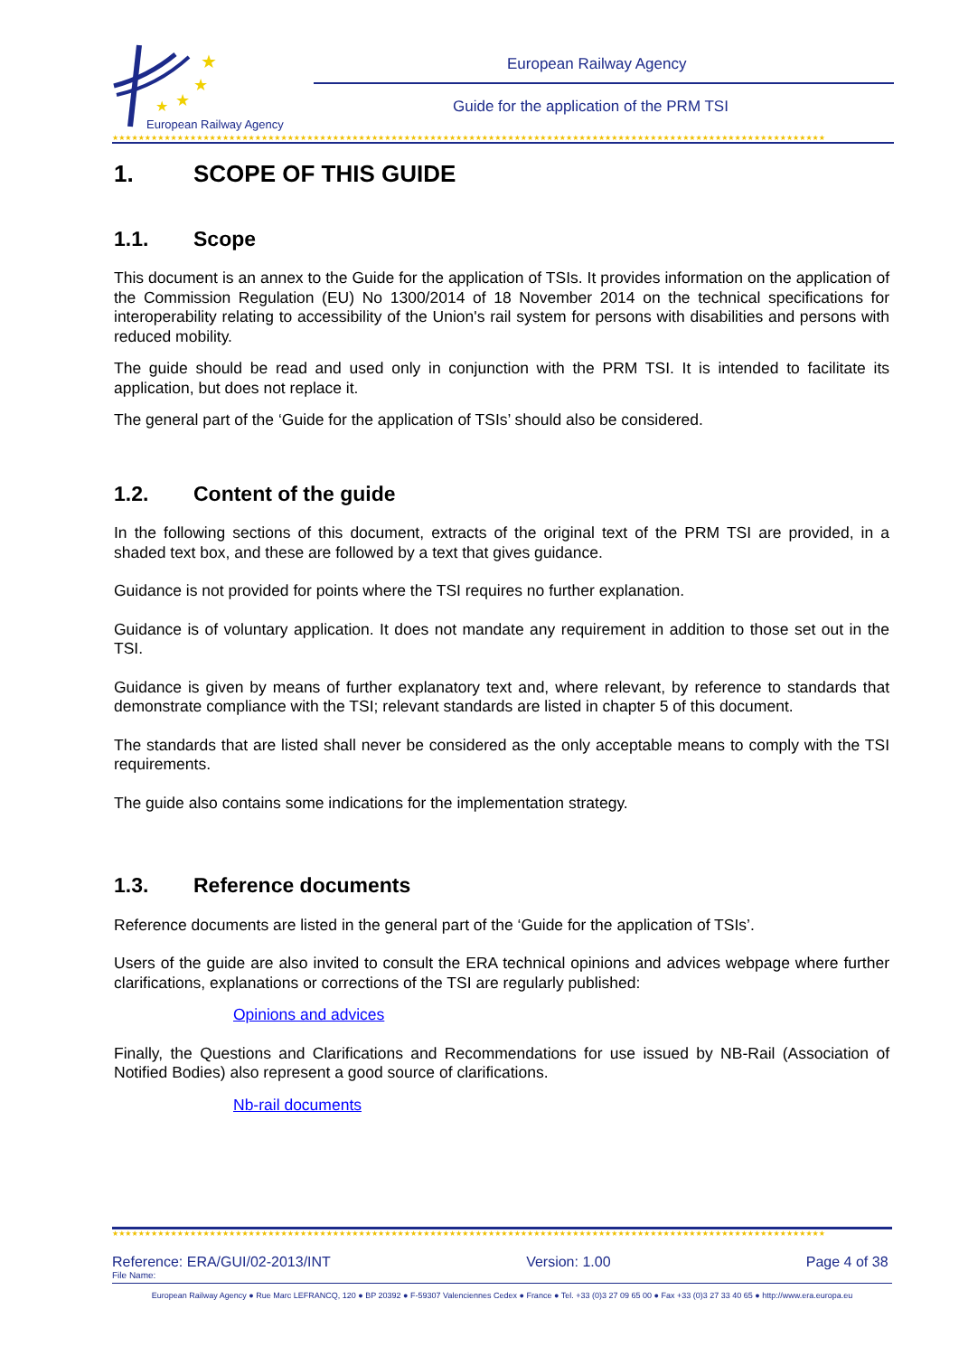★
★
★
★
European Railway Agency
European Railway Agency
Guide for the application of the PRM TSI
★★★★★★★★★★★★★★★★★★★★★★★★★★★★★★★★★★★★★★★★★★★★★★★★★★★★★★★★★★★★★★★★★★★★★★★★★★★★★★★★★★★★★★★★★★★★★★★★★★★★★★★★★★★★★★
1. SCOPE OF THIS GUIDE
1.1. Scope
This document is an annex to the Guide for the application of TSIs. It provides information on the application of the Commission Regulation (EU) No 1300/2014 of 18 November 2014 on the technical specifications for interoperability relating to accessibility of the Union's rail system for persons with disabilities and persons with reduced mobility.
The guide should be read and used only in conjunction with the PRM TSI. It is intended to facilitate its application, but does not replace it.
The general part of the ‘Guide for the application of TSIs’ should also be considered.
1.2. Content of the guide
In the following sections of this document, extracts of the original text of the PRM TSI are provided, in a shaded text box, and these are followed by a text that gives guidance.
Guidance is not provided for points where the TSI requires no further explanation.
Guidance is of voluntary application. It does not mandate any requirement in addition to those set out in the TSI.
Guidance is given by means of further explanatory text and, where relevant, by reference to standards that demonstrate compliance with the TSI; relevant standards are listed in chapter 5 of this document.
The standards that are listed shall never be considered as the only acceptable means to comply with the TSI requirements.
The guide also contains some indications for the implementation strategy.
1.3. Reference documents
Reference documents are listed in the general part of the ‘Guide for the application of TSIs’.
Users of the guide are also invited to consult the ERA technical opinions and advices webpage where further clarifications, explanations or corrections of the TSI are regularly published:
Opinions and advices
Finally, the Questions and Clarifications and Recommendations for use issued by NB-Rail (Association of Notified Bodies) also represent a good source of clarifications.
Nb-rail documents
★★★★★★★★★★★★★★★★★★★★★★★★★★★★★★★★★★★★★★★★★★★★★★★★★★★★★★★★★★★★★★★★★★★★★★★★★★★★★★★★★★★★★★★★★★★★★★★★★★★★★★★★★★★★★★
Reference: ERA/GUI/02-2013/INT Version: 1.00 Page 4 of 38
File Name:
European Railway Agency ● Rue Marc LEFRANCQ, 120 ● BP 20392 ● F-59307 Valenciennes Cedex ● France ● Tel. +33 (0)3 27 09 65 00 ● Fax +33 (0)3 27 33 40 65 ● http://www.era.europa.eu